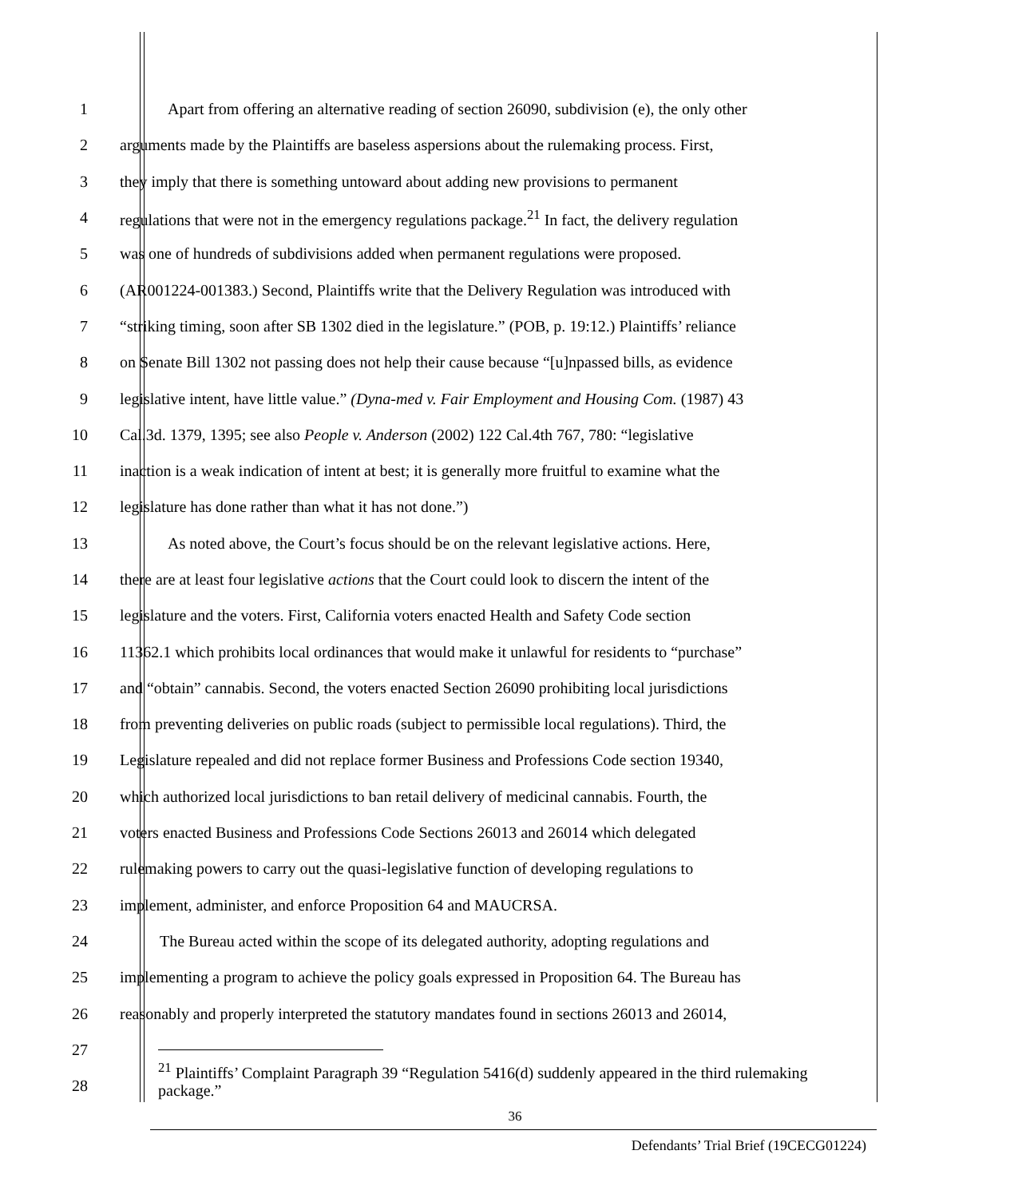1 Apart from offering an alternative reading of section 26090, subdivision (e), the only other
2 arguments made by the Plaintiffs are baseless aspersions about the rulemaking process. First,
3 they imply that there is something untoward about adding new provisions to permanent
4 regulations that were not in the emergency regulations package.<sup>21</sup> In fact, the delivery regulation
5 was one of hundreds of subdivisions added when permanent regulations were proposed.
6 (AR001224-001383.) Second, Plaintiffs write that the Delivery Regulation was introduced with
7 “striking timing, soon after SB 1302 died in the legislature.” (POB, p. 19:12.) Plaintiffs’ reliance
8 on Senate Bill 1302 not passing does not help their cause because “[u]npassed bills, as evidence
9 legislative intent, have little value.” (Dyna-med v. Fair Employment and Housing Com. (1987) 43
10 Cal.3d. 1379, 1395; see also People v. Anderson (2002) 122 Cal.4th 767, 780: “legislative
11 inaction is a weak indication of intent at best; it is generally more fruitful to examine what the
12 legislature has done rather than what it has not done.”)
13 As noted above, the Court’s focus should be on the relevant legislative actions. Here,
14 there are at least four legislative actions that the Court could look to discern the intent of the
15 legislature and the voters. First, California voters enacted Health and Safety Code section
16 11362.1 which prohibits local ordinances that would make it unlawful for residents to “purchase”
17 and “obtain” cannabis. Second, the voters enacted Section 26090 prohibiting local jurisdictions
18 from preventing deliveries on public roads (subject to permissible local regulations). Third, the
19 Legislature repealed and did not replace former Business and Professions Code section 19340,
20 which authorized local jurisdictions to ban retail delivery of medicinal cannabis. Fourth, the
21 voters enacted Business and Professions Code Sections 26013 and 26014 which delegated
22 rulemaking powers to carry out the quasi-legislative function of developing regulations to
23 implement, administer, and enforce Proposition 64 and MAUCRSA.
24 The Bureau acted within the scope of its delegated authority, adopting regulations and
25 implementing a program to achieve the policy goals expressed in Proposition 64. The Bureau has
26 reasonably and properly interpreted the statutory mandates found in sections 26013 and 26014,
27
28
<sup>21</sup> Plaintiffs’ Complaint Paragraph 39 “Regulation 5416(d) suddenly appeared in the third rulemaking package.”
36
Defendants’ Trial Brief (19CECG01224)